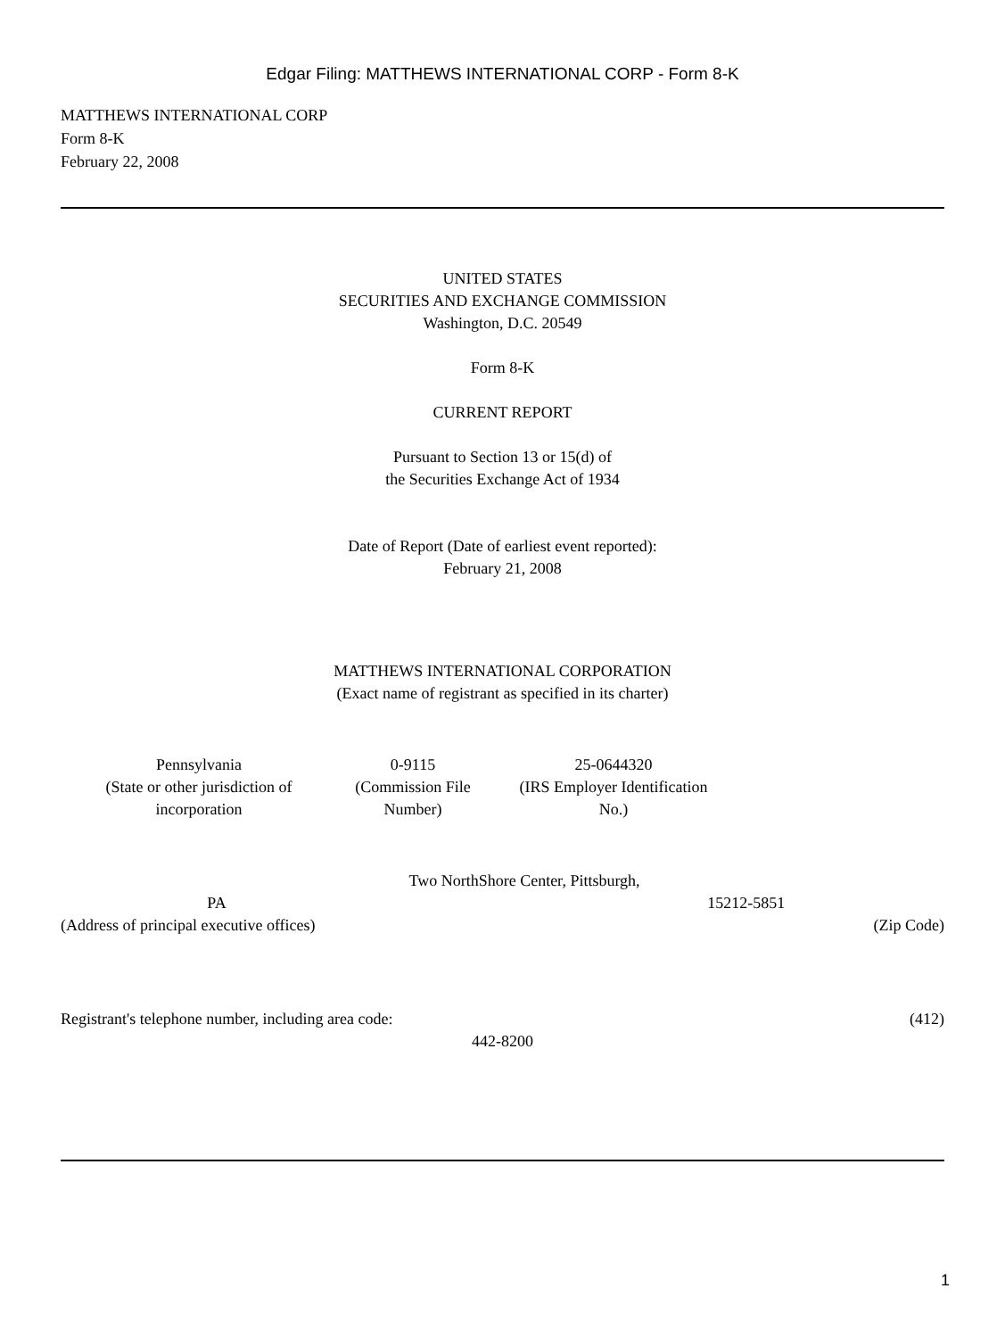Edgar Filing: MATTHEWS INTERNATIONAL CORP - Form 8-K
MATTHEWS INTERNATIONAL CORP
Form 8-K
February 22, 2008
UNITED STATES
SECURITIES AND EXCHANGE COMMISSION
Washington, D.C. 20549
Form 8-K
CURRENT REPORT
Pursuant to Section 13 or 15(d) of
the Securities Exchange Act of 1934
Date of Report (Date of earliest event reported):
February 21, 2008
MATTHEWS INTERNATIONAL CORPORATION
(Exact name of registrant as specified in its charter)
| Pennsylvania (State or other jurisdiction of incorporation | 0-9115 (Commission File Number) | 25-0644320 (IRS Employer Identification No.) |
| PA (Address of principal executive offices) | Two NorthShore Center, Pittsburgh, | 15212-5851 | (Zip Code) |
| Registrant's telephone number, including area code: | (412) |
| 442-8200 | |
1